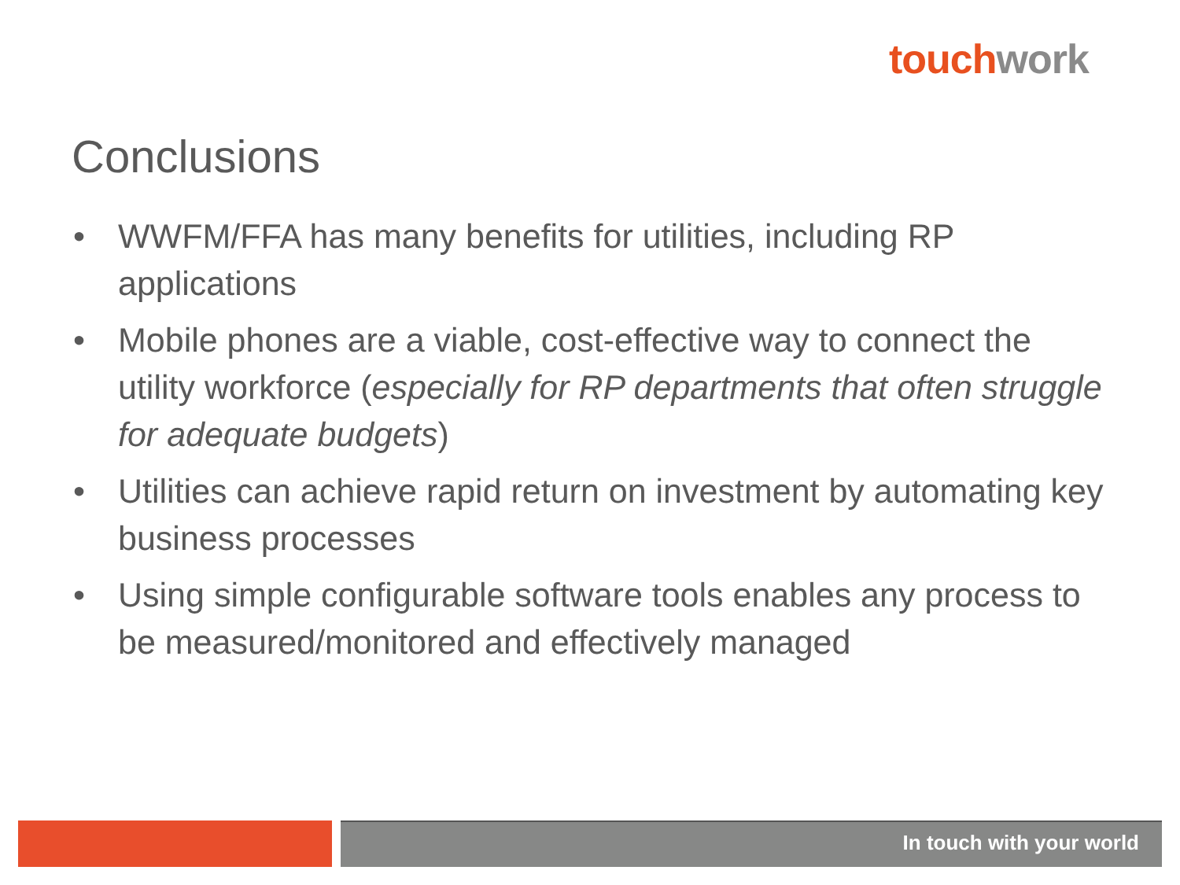touch work
Conclusions
• WWFM/FFA has many benefits for utilities, including RP applications
• Mobile phones are a viable, cost-effective way to connect the utility workforce (especially for RP departments that often struggle for adequate budgets)
• Utilities can achieve rapid return on investment by automating key business processes
• Using simple configurable software tools enables any process to be measured/monitored and effectively managed
In touch with your world